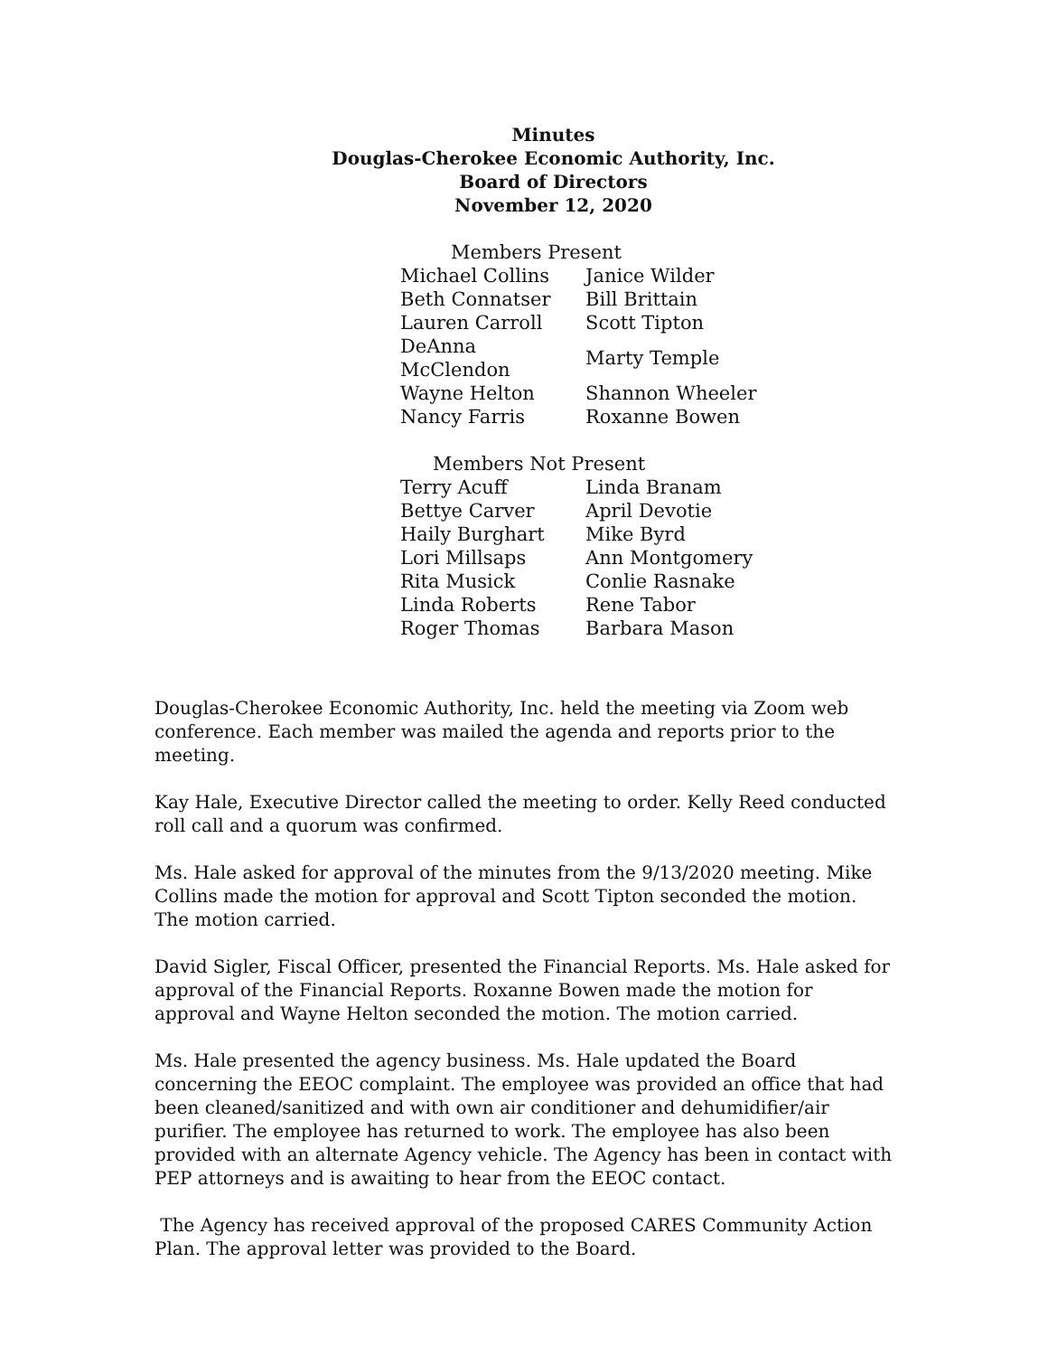Minutes
Douglas-Cherokee Economic Authority, Inc.
Board of Directors
November 12, 2020
Members Present
| Michael Collins | Janice Wilder |
| Beth Connatser | Bill Brittain |
| Lauren Carroll | Scott Tipton |
| DeAnna McClendon | Marty Temple |
| Wayne Helton | Shannon Wheeler |
| Nancy Farris | Roxanne Bowen |
Members Not Present
| Terry Acuff | Linda Branam |
| Bettye Carver | April Devotie |
| Haily Burghart | Mike Byrd |
| Lori Millsaps | Ann Montgomery |
| Rita Musick | Conlie Rasnake |
| Linda Roberts | Rene Tabor |
| Roger Thomas | Barbara Mason |
Douglas-Cherokee Economic Authority, Inc. held the meeting via Zoom web conference. Each member was mailed the agenda and reports prior to the meeting.
Kay Hale, Executive Director called the meeting to order. Kelly Reed conducted roll call and a quorum was confirmed.
Ms. Hale asked for approval of the minutes from the 9/13/2020 meeting. Mike Collins made the motion for approval and Scott Tipton seconded the motion. The motion carried.
David Sigler, Fiscal Officer, presented the Financial Reports. Ms. Hale asked for approval of the Financial Reports. Roxanne Bowen made the motion for approval and Wayne Helton seconded the motion. The motion carried.
Ms. Hale presented the agency business. Ms. Hale updated the Board concerning the EEOC complaint. The employee was provided an office that had been cleaned/sanitized and with own air conditioner and dehumidifier/air purifier. The employee has returned to work. The employee has also been provided with an alternate Agency vehicle. The Agency has been in contact with PEP attorneys and is awaiting to hear from the EEOC contact.
The Agency has received approval of the proposed CARES Community Action Plan. The approval letter was provided to the Board.